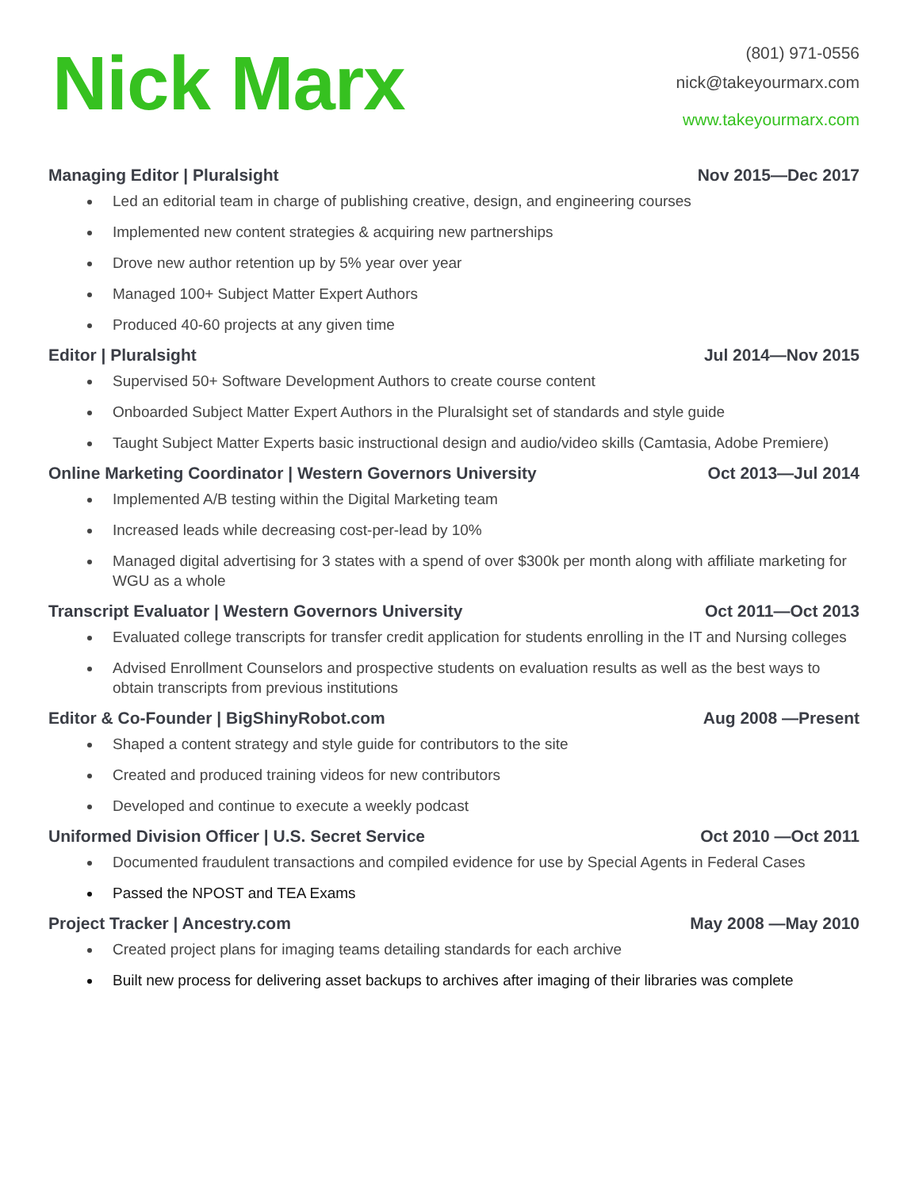Nick Marx
(801) 971-0556
nick@takeyourmarx.com
www.takeyourmarx.com
Managing Editor | Pluralsight Nov 2015—Dec 2017
Led an editorial team in charge of publishing creative, design, and engineering courses
Implemented new content strategies & acquiring new partnerships
Drove new author retention up by 5% year over year
Managed 100+ Subject Matter Expert Authors
Produced 40-60 projects at any given time
Editor | Pluralsight Jul 2014—Nov 2015
Supervised 50+ Software Development Authors to create course content
Onboarded Subject Matter Expert Authors in the Pluralsight set of standards and style guide
Taught Subject Matter Experts basic instructional design and audio/video skills (Camtasia, Adobe Premiere)
Online Marketing Coordinator | Western Governors University Oct 2013—Jul 2014
Implemented A/B testing within the Digital Marketing team
Increased leads while decreasing cost-per-lead by 10%
Managed digital advertising for 3 states with a spend of over $300k per month along with affiliate marketing for WGU as a whole
Transcript Evaluator | Western Governors University Oct 2011—Oct 2013
Evaluated college transcripts for transfer credit application for students enrolling in the IT and Nursing colleges
Advised Enrollment Counselors and prospective students on evaluation results as well as the best ways to obtain transcripts from previous institutions
Editor & Co-Founder | BigShinyRobot.com Aug 2008 —Present
Shaped a content strategy and style guide for contributors to the site
Created and produced training videos for new contributors
Developed and continue to execute a weekly podcast
Uniformed Division Officer | U.S. Secret Service Oct 2010 —Oct 2011
Documented fraudulent transactions and compiled evidence for use by Special Agents in Federal Cases
Passed the NPOST and TEA Exams
Project Tracker | Ancestry.com May 2008 —May 2010
Created project plans for imaging teams detailing standards for each archive
Built new process for delivering asset backups to archives after imaging of their libraries was complete